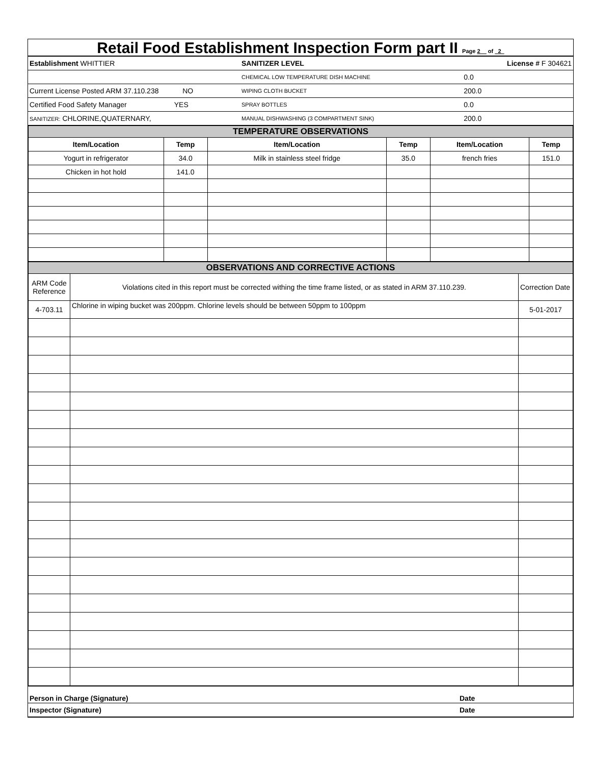Retail Food Establishment Inspection Form part II Page 2 of 2
| Establishment WHITTIER | SANITIZER LEVEL | License # F 304621 |
| | CHEMICAL LOW TEMPERATURE DISH MACHINE | 0.0 |
| Current License Posted ARM 37.110.238 NO | WIPING CLOTH BUCKET | 200.0 |
| Certified Food Safety Manager YES | SPRAY BOTTLES | 0.0 |
| SANITIZER: CHLORINE,QUATERNARY, | MANUAL DISHWASHING (3 COMPARTMENT SINK) | 200.0 |
| TEMPERATURE OBSERVATIONS | | | | | |
| Item/Location | Temp | Item/Location | Temp | Item/Location | Temp |
| Yogurt in refrigerator | 34.0 | Milk in stainless steel fridge | 35.0 | french fries | 151.0 |
| Chicken in hot hold | 141.0 | | | | |
| OBSERVATIONS AND CORRECTIVE ACTIONS | | |
| ARM Code Reference | Violations cited in this report must be corrected withing the time frame listed, or as stated in ARM 37.110.239. | Correction Date |
| 4-703.11 | Chlorine in wiping bucket was 200ppm. Chlorine levels should be between 50ppm to 100ppm | 5-01-2017 |
| Person in Charge (Signature) | Date |
| Inspector (Signature) | Date |